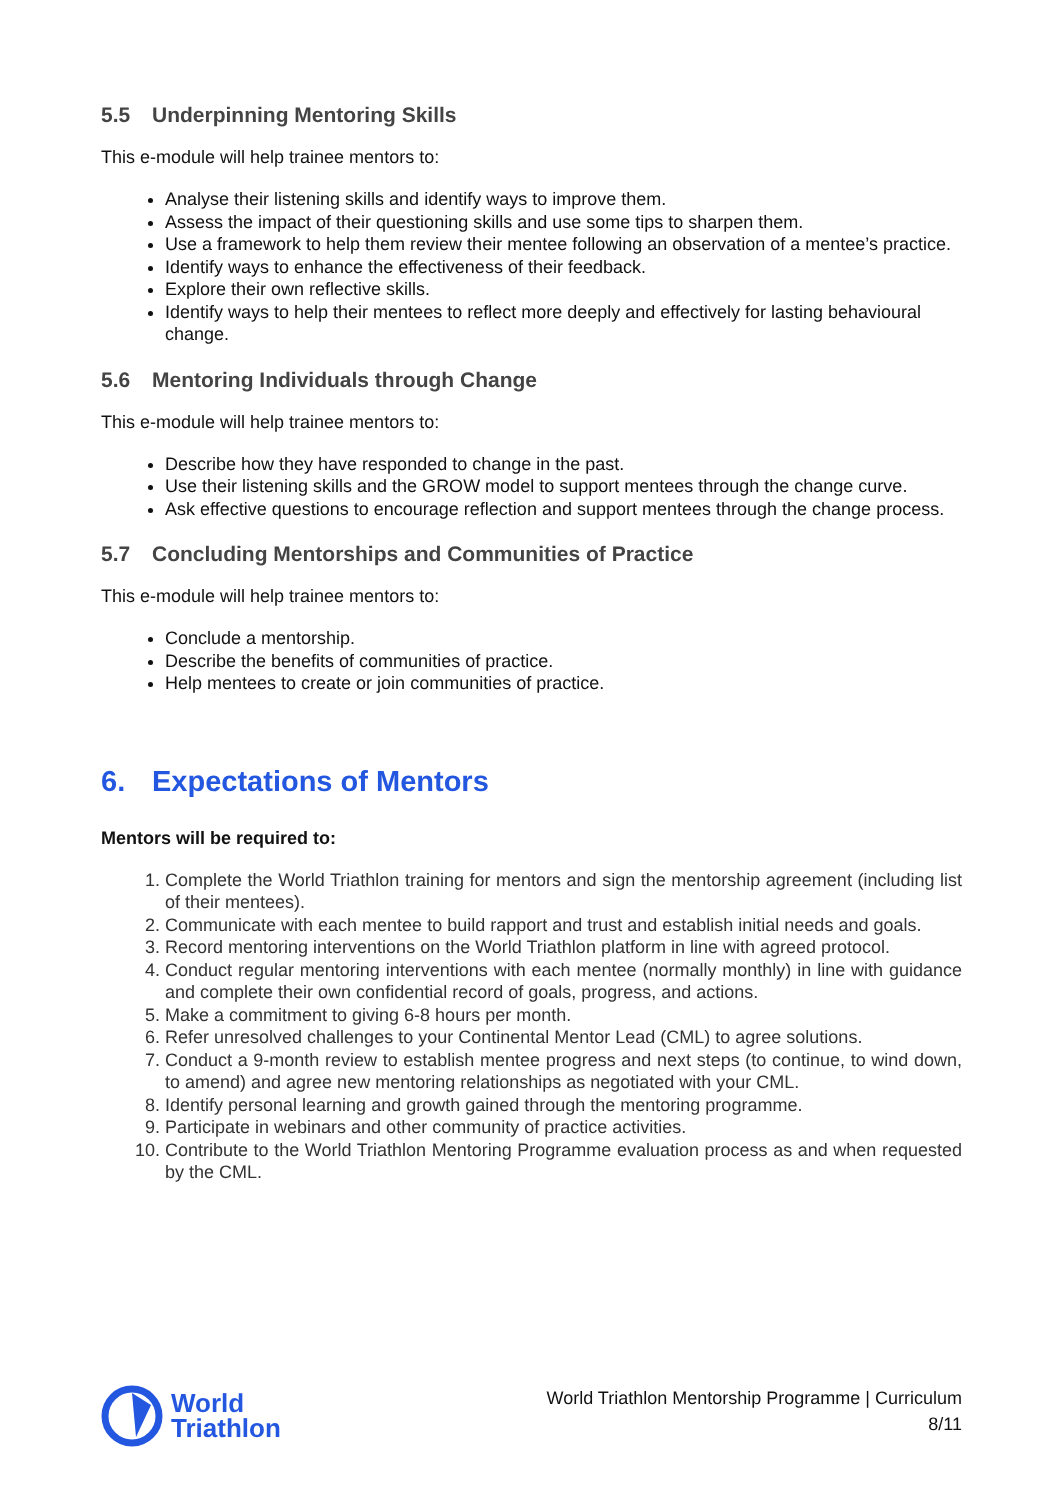5.5 Underpinning Mentoring Skills
This e-module will help trainee mentors to:
Analyse their listening skills and identify ways to improve them.
Assess the impact of their questioning skills and use some tips to sharpen them.
Use a framework to help them review their mentee following an observation of a mentee’s practice.
Identify ways to enhance the effectiveness of their feedback.
Explore their own reflective skills.
Identify ways to help their mentees to reflect more deeply and effectively for lasting behavioural change.
5.6 Mentoring Individuals through Change
This e-module will help trainee mentors to:
Describe how they have responded to change in the past.
Use their listening skills and the GROW model to support mentees through the change curve.
Ask effective questions to encourage reflection and support mentees through the change process.
5.7 Concluding Mentorships and Communities of Practice
This e-module will help trainee mentors to:
Conclude a mentorship.
Describe the benefits of communities of practice.
Help mentees to create or join communities of practice.
6. Expectations of Mentors
Mentors will be required to:
1. Complete the World Triathlon training for mentors and sign the mentorship agreement (including list of their mentees).
2. Communicate with each mentee to build rapport and trust and establish initial needs and goals.
3. Record mentoring interventions on the World Triathlon platform in line with agreed protocol.
4. Conduct regular mentoring interventions with each mentee (normally monthly) in line with guidance and complete their own confidential record of goals, progress, and actions.
5. Make a commitment to giving 6-8 hours per month.
6. Refer unresolved challenges to your Continental Mentor Lead (CML) to agree solutions.
7. Conduct a 9-month review to establish mentee progress and next steps (to continue, to wind down, to amend) and agree new mentoring relationships as negotiated with your CML.
8. Identify personal learning and growth gained through the mentoring programme.
9. Participate in webinars and other community of practice activities.
10. Contribute to the World Triathlon Mentoring Programme evaluation process as and when requested by the CML.
World
Triathlon
World Triathlon Mentorship Programme | Curriculum
8/11